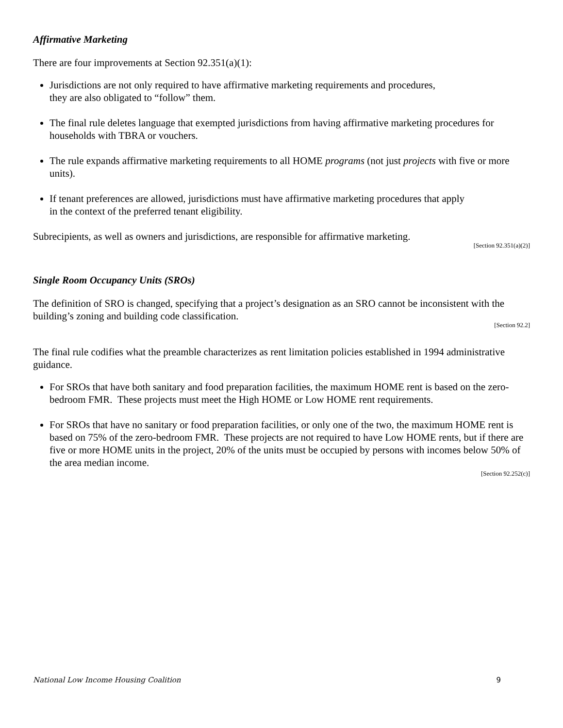Affirmative Marketing
There are four improvements at Section 92.351(a)(1):
Jurisdictions are not only required to have affirmative marketing requirements and procedures,
they are also obligated to “follow” them.
The final rule deletes language that exempted jurisdictions from having affirmative marketing procedures for households with TBRA or vouchers.
The rule expands affirmative marketing requirements to all HOME programs (not just projects with five or more units).
If tenant preferences are allowed, jurisdictions must have affirmative marketing procedures that apply
in the context of the preferred tenant eligibility.
Subrecipients, as well as owners and jurisdictions, are responsible for affirmative marketing.
[Section 92.351(a)(2)]
Single Room Occupancy Units (SROs)
The definition of SRO is changed, specifying that a project’s designation as an SRO cannot be inconsistent with the building’s zoning and building code classification.
[Section 92.2]
The final rule codifies what the preamble characterizes as rent limitation policies established in 1994 administrative guidance.
For SROs that have both sanitary and food preparation facilities, the maximum HOME rent is based on the zero-bedroom FMR. These projects must meet the High HOME or Low HOME rent requirements.
For SROs that have no sanitary or food preparation facilities, or only one of the two, the maximum HOME rent is based on 75% of the zero-bedroom FMR. These projects are not required to have Low HOME rents, but if there are five or more HOME units in the project, 20% of the units must be occupied by persons with incomes below 50% of the area median income.
[Section 92.252(c)]
National Low Income Housing Coalition 9